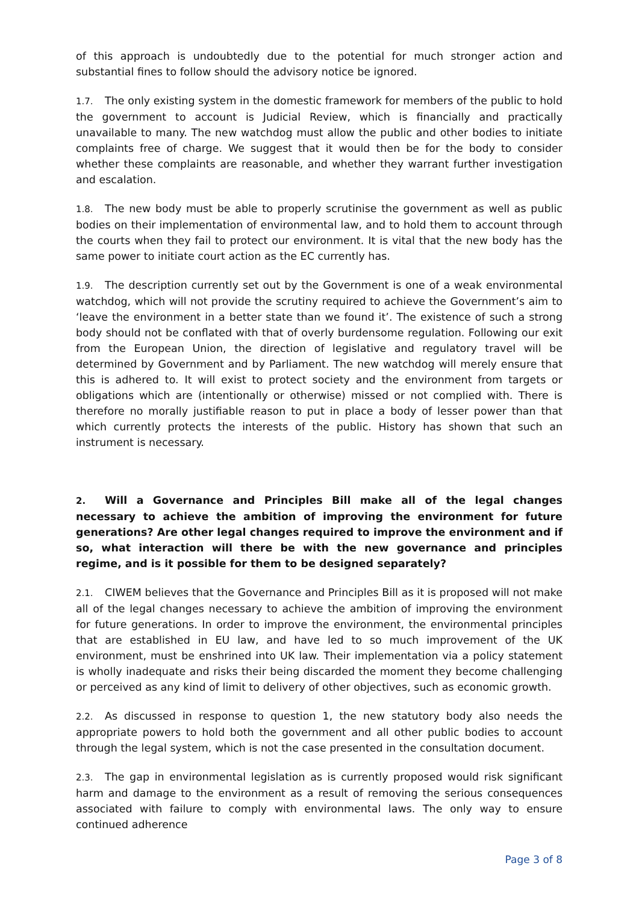of this approach is undoubtedly due to the potential for much stronger action and substantial fines to follow should the advisory notice be ignored.
1.7. The only existing system in the domestic framework for members of the public to hold the government to account is Judicial Review, which is financially and practically unavailable to many. The new watchdog must allow the public and other bodies to initiate complaints free of charge. We suggest that it would then be for the body to consider whether these complaints are reasonable, and whether they warrant further investigation and escalation.
1.8. The new body must be able to properly scrutinise the government as well as public bodies on their implementation of environmental law, and to hold them to account through the courts when they fail to protect our environment. It is vital that the new body has the same power to initiate court action as the EC currently has.
1.9. The description currently set out by the Government is one of a weak environmental watchdog, which will not provide the scrutiny required to achieve the Government’s aim to ‘leave the environment in a better state than we found it’. The existence of such a strong body should not be conflated with that of overly burdensome regulation. Following our exit from the European Union, the direction of legislative and regulatory travel will be determined by Government and by Parliament. The new watchdog will merely ensure that this is adhered to. It will exist to protect society and the environment from targets or obligations which are (intentionally or otherwise) missed or not complied with. There is therefore no morally justifiable reason to put in place a body of lesser power than that which currently protects the interests of the public. History has shown that such an instrument is necessary.
2. Will a Governance and Principles Bill make all of the legal changes necessary to achieve the ambition of improving the environment for future generations? Are other legal changes required to improve the environment and if so, what interaction will there be with the new governance and principles regime, and is it possible for them to be designed separately?
2.1. CIWEM believes that the Governance and Principles Bill as it is proposed will not make all of the legal changes necessary to achieve the ambition of improving the environment for future generations. In order to improve the environment, the environmental principles that are established in EU law, and have led to so much improvement of the UK environment, must be enshrined into UK law. Their implementation via a policy statement is wholly inadequate and risks their being discarded the moment they become challenging or perceived as any kind of limit to delivery of other objectives, such as economic growth.
2.2. As discussed in response to question 1, the new statutory body also needs the appropriate powers to hold both the government and all other public bodies to account through the legal system, which is not the case presented in the consultation document.
2.3. The gap in environmental legislation as is currently proposed would risk significant harm and damage to the environment as a result of removing the serious consequences associated with failure to comply with environmental laws. The only way to ensure continued adherence
Page 3 of 8